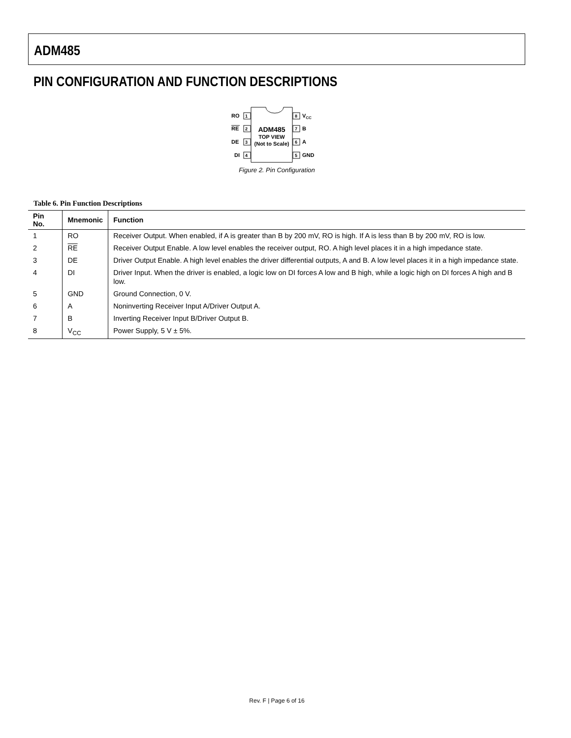ADM485
PIN CONFIGURATION AND FUNCTION DESCRIPTIONS
RO
1
RE
2
DE
3
DI
4
8
VCC
7
B
6
A
5
GND
ADM485
TOP VIEW
(Not to Scale)
Figure 2. Pin Configuration
Table 6. Pin Function Descriptions
| Pin No. | Mnemonic | Function |
| --- | --- | --- |
| 1 | RO | Receiver Output. When enabled, if A is greater than B by 200 mV, RO is high. If A is less than B by 200 mV, RO is low. |
| 2 | RE | Receiver Output Enable. A low level enables the receiver output, RO. A high level places it in a high impedance state. |
| 3 | DE | Driver Output Enable. A high level enables the driver differential outputs, A and B. A low level places it in a high impedance state. |
| 4 | DI | Driver Input. When the driver is enabled, a logic low on DI forces A low and B high, while a logic high on DI forces A high and B low. |
| 5 | GND | Ground Connection, 0 V. |
| 6 | A | Noninverting Receiver Input A/Driver Output A. |
| 7 | B | Inverting Receiver Input B/Driver Output B. |
| 8 | V<sub>CC</sub> | Power Supply, 5 V ± 5%. |
Rev. F | Page 6 of 16